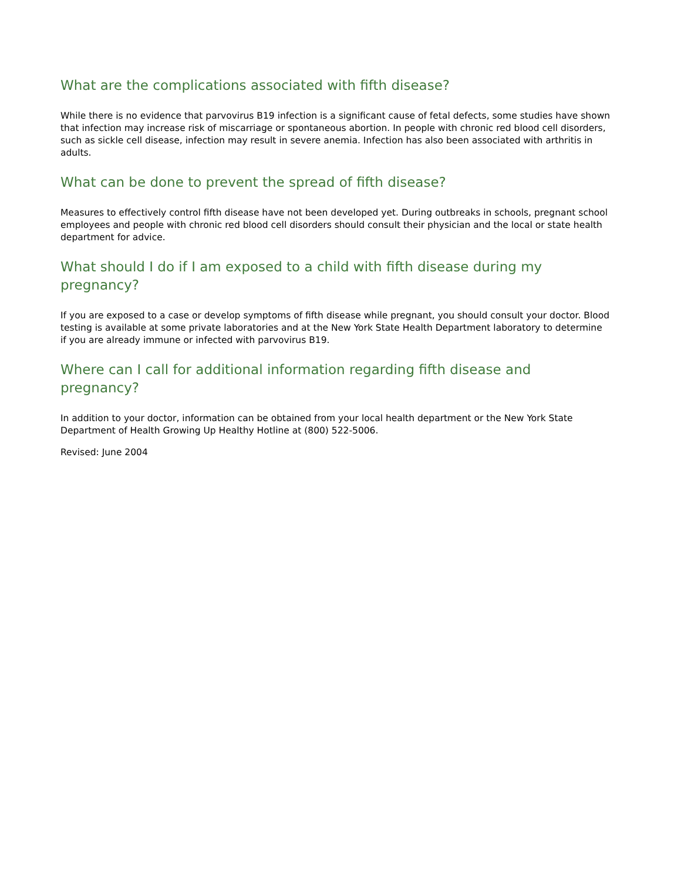What are the complications associated with fifth disease?
While there is no evidence that parvovirus B19 infection is a significant cause of fetal defects, some studies have shown that infection may increase risk of miscarriage or spontaneous abortion. In people with chronic red blood cell disorders, such as sickle cell disease, infection may result in severe anemia. Infection has also been associated with arthritis in adults.
What can be done to prevent the spread of fifth disease?
Measures to effectively control fifth disease have not been developed yet. During outbreaks in schools, pregnant school employees and people with chronic red blood cell disorders should consult their physician and the local or state health department for advice.
What should I do if I am exposed to a child with fifth disease during my pregnancy?
If you are exposed to a case or develop symptoms of fifth disease while pregnant, you should consult your doctor. Blood testing is available at some private laboratories and at the New York State Health Department laboratory to determine if you are already immune or infected with parvovirus B19.
Where can I call for additional information regarding fifth disease and pregnancy?
In addition to your doctor, information can be obtained from your local health department or the New York State Department of Health Growing Up Healthy Hotline at (800) 522-5006.
Revised: June 2004